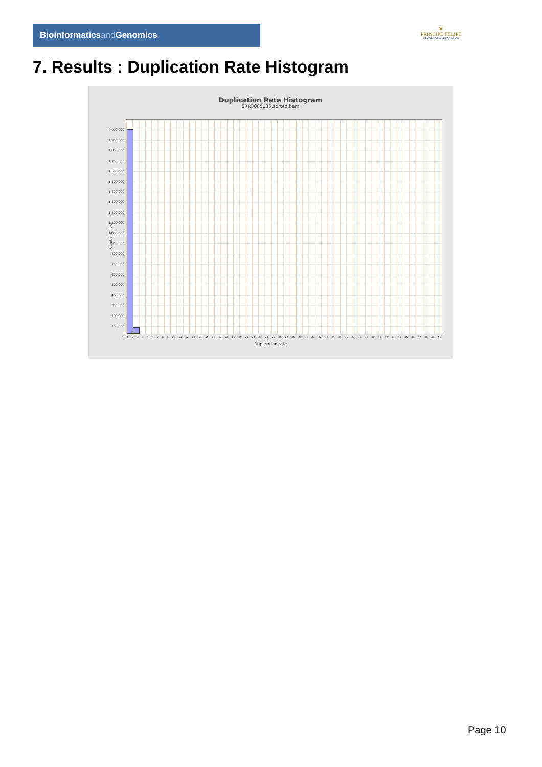Bioinformaticsand Genomics
♛
PRINCIPE FELIPE
CENTRO DE INVESTIGACION
7. Results : Duplication Rate Histogram
Duplication Rate Histogram
SRR3085035.sorted.bam
Number of loci
2,000,000
1,900,000
1,800,000
1,700,000
1,600,000
1,500,000
1,400,000
1,300,000
1,200,000
1,100,000
1,000,000
900,000
800,000
700,000
600,000
500,000
400,000
300,000
200,000
100,000
0
123456789 10 11 12 13 14 15 16 17 18 19 20 21 22 23 24 25 26 27 28 29 30 31 32 33 34 35 36 37 38 39 40 41 42 43 44 45 46 47 48 49 50
Duplication rate
Page 10